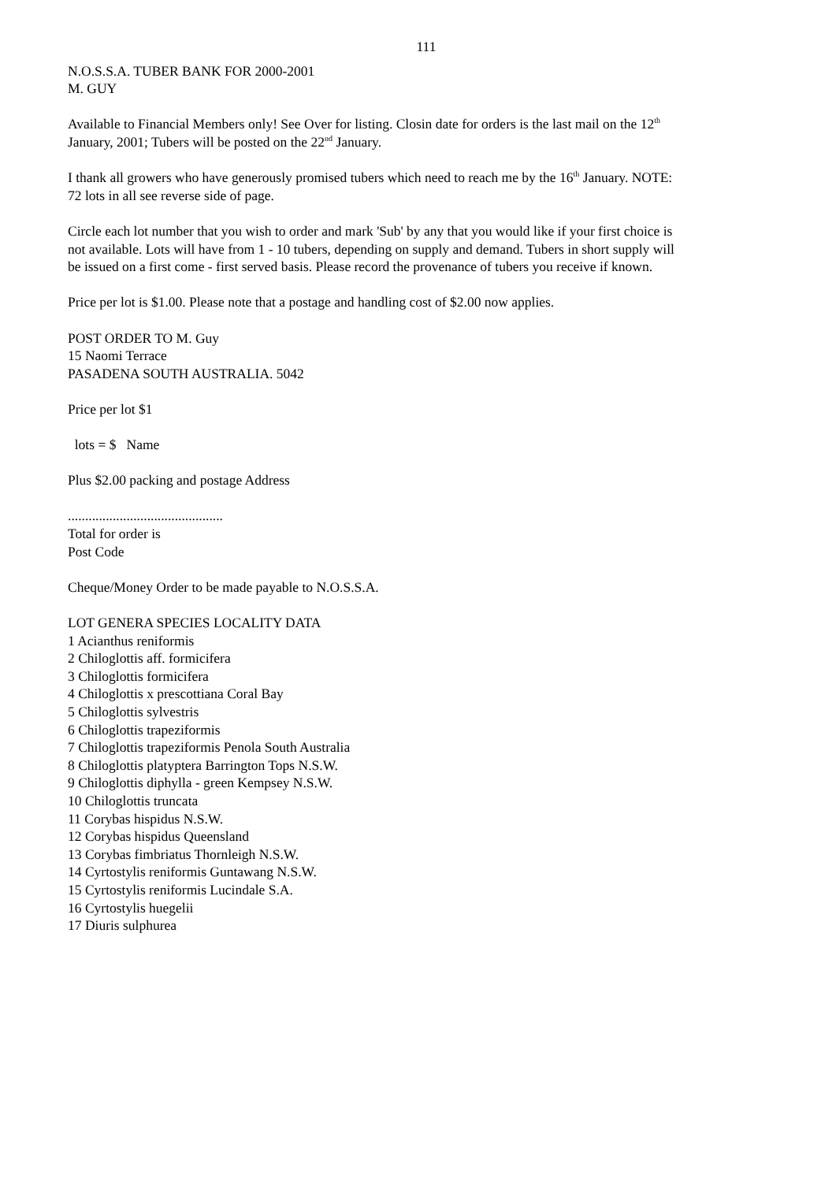111
N.O.S.S.A. TUBER BANK FOR 2000-2001
M. GUY
Available to Financial Members only! See Over for listing. Closin date for orders is the last mail on the 12<sup>th</sup> January, 2001; Tubers will be posted on the 22<sup>nd</sup> January.
I thank all growers who have generously promised tubers which need to reach me by the 16<sup>th</sup> January. NOTE: 72 lots in all see reverse side of page.
Circle each lot number that you wish to order and mark 'Sub' by any that you would like if your first choice is not available. Lots will have from 1 - 10 tubers, depending on supply and demand. Tubers in short supply will be issued on a first come - first served basis. Please record the provenance of tubers you receive if known.
Price per lot is $1.00. Please note that a postage and handling cost of $2.00 now applies.
POST ORDER TO M. Guy
15 Naomi Terrace
PASADENA SOUTH AUSTRALIA. 5042
Price per lot $1
lots = $ Name
Plus $2.00 packing and postage Address
.............................................
Total for order is
Post Code
Cheque/Money Order to be made payable to N.O.S.S.A.
LOT GENERA SPECIES LOCALITY DATA
1 Acianthus reniformis
2 Chiloglottis aff. formicifera
3 Chiloglottis formicifera
4 Chiloglottis x prescottiana Coral Bay
5 Chiloglottis sylvestris
6 Chiloglottis trapeziformis
7 Chiloglottis trapeziformis Penola South Australia
8 Chiloglottis platyptera Barrington Tops N.S.W.
9 Chiloglottis diphylla - green Kempsey N.S.W.
10 Chiloglottis truncata
11 Corybas hispidus N.S.W.
12 Corybas hispidus Queensland
13 Corybas fimbriatus Thornleigh N.S.W.
14 Cyrtostylis reniformis Guntawang N.S.W.
15 Cyrtostylis reniformis Lucindale S.A.
16 Cyrtostylis huegelii
17 Diuris sulphurea